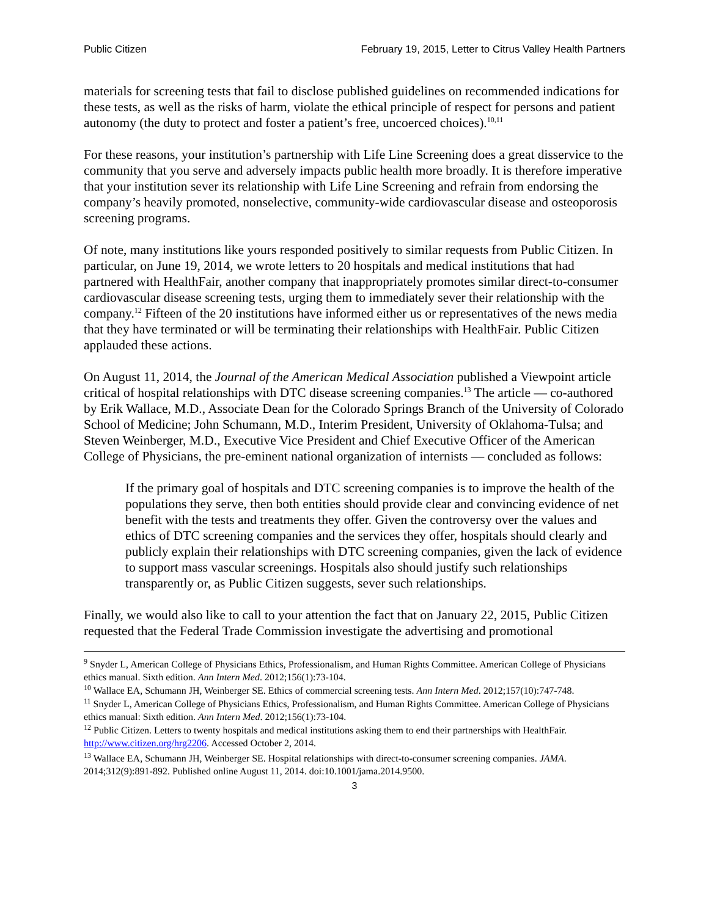Public Citizen February 19, 2015, Letter to Citrus Valley Health Partners
materials for screening tests that fail to disclose published guidelines on recommended indications for these tests, as well as the risks of harm, violate the ethical principle of respect for persons and patient autonomy (the duty to protect and foster a patient’s free, uncoerced choices).<sup>10,11</sup>
For these reasons, your institution’s partnership with Life Line Screening does a great disservice to the community that you serve and adversely impacts public health more broadly. It is therefore imperative that your institution sever its relationship with Life Line Screening and refrain from endorsing the company’s heavily promoted, nonselective, community-wide cardiovascular disease and osteoporosis screening programs.
Of note, many institutions like yours responded positively to similar requests from Public Citizen. In particular, on June 19, 2014, we wrote letters to 20 hospitals and medical institutions that had partnered with HealthFair, another company that inappropriately promotes similar direct-to-consumer cardiovascular disease screening tests, urging them to immediately sever their relationship with the company.<sup>12</sup> Fifteen of the 20 institutions have informed either us or representatives of the news media that they have terminated or will be terminating their relationships with HealthFair. Public Citizen applauded these actions.
On August 11, 2014, the Journal of the American Medical Association published a Viewpoint article critical of hospital relationships with DTC disease screening companies.<sup>13</sup> The article — co-authored by Erik Wallace, M.D., Associate Dean for the Colorado Springs Branch of the University of Colorado School of Medicine; John Schumann, M.D., Interim President, University of Oklahoma-Tulsa; and Steven Weinberger, M.D., Executive Vice President and Chief Executive Officer of the American College of Physicians, the pre-eminent national organization of internists — concluded as follows:
If the primary goal of hospitals and DTC screening companies is to improve the health of the populations they serve, then both entities should provide clear and convincing evidence of net benefit with the tests and treatments they offer. Given the controversy over the values and ethics of DTC screening companies and the services they offer, hospitals should clearly and publicly explain their relationships with DTC screening companies, given the lack of evidence to support mass vascular screenings. Hospitals also should justify such relationships transparently or, as Public Citizen suggests, sever such relationships.
Finally, we would also like to call to your attention the fact that on January 22, 2015, Public Citizen requested that the Federal Trade Commission investigate the advertising and promotional
<sup>9</sup> Snyder L, American College of Physicians Ethics, Professionalism, and Human Rights Committee. American College of Physicians ethics manual. Sixth edition. Ann Intern Med. 2012;156(1):73-104.
<sup>10</sup> Wallace EA, Schumann JH, Weinberger SE. Ethics of commercial screening tests. Ann Intern Med. 2012;157(10):747-748.
<sup>11</sup> Snyder L, American College of Physicians Ethics, Professionalism, and Human Rights Committee. American College of Physicians ethics manual: Sixth edition. Ann Intern Med. 2012;156(1):73-104.
<sup>12</sup> Public Citizen. Letters to twenty hospitals and medical institutions asking them to end their partnerships with HealthFair. http://www.citizen.org/hrg2206. Accessed October 2, 2014.
<sup>13</sup> Wallace EA, Schumann JH, Weinberger SE. Hospital relationships with direct-to-consumer screening companies. JAMA. 2014;312(9):891-892. Published online August 11, 2014. doi:10.1001/jama.2014.9500.
3